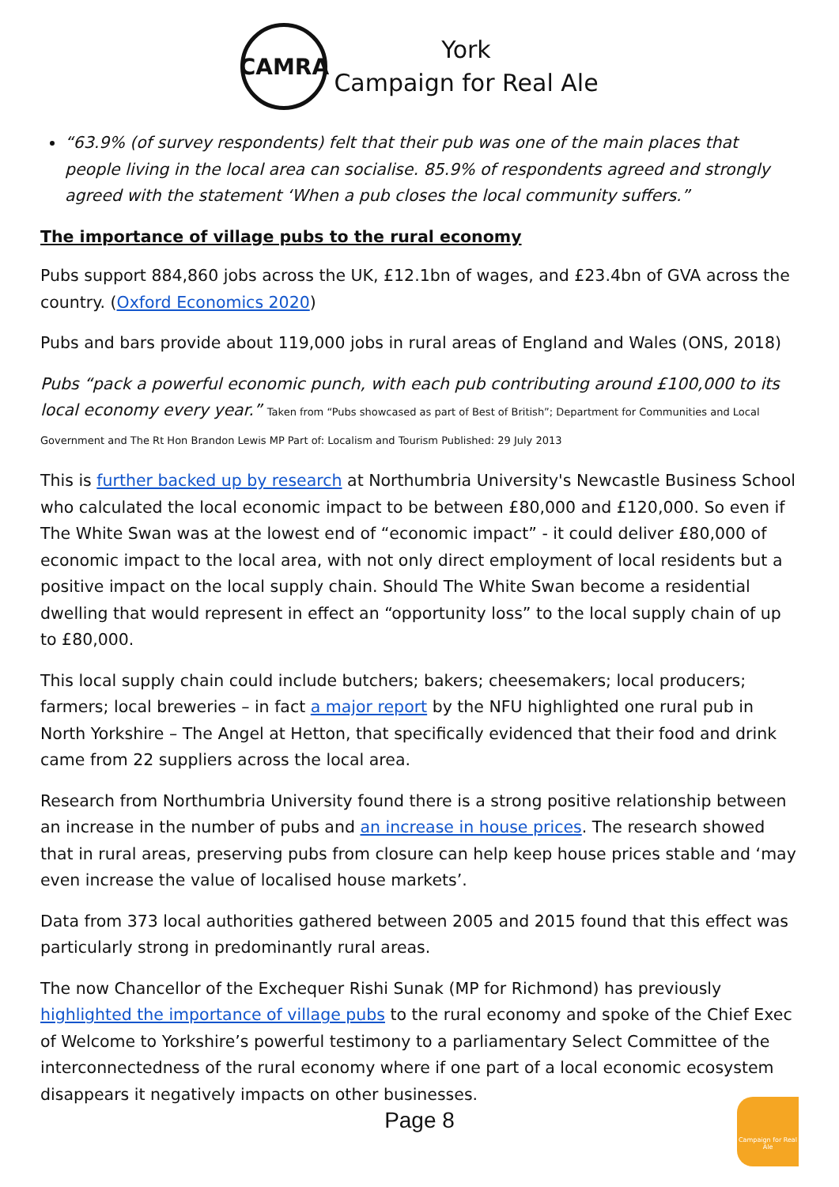CAMRA
York
Campaign for Real Ale
“63.9% (of survey respondents) felt that their pub was one of the main places that people living in the local area can socialise. 85.9% of respondents agreed and strongly agreed with the statement ‘When a pub closes the local community suffers.”
The importance of village pubs to the rural economy
Pubs support 884,860 jobs across the UK, £12.1bn of wages, and £23.4bn of GVA across the country. (Oxford Economics 2020)
Pubs and bars provide about 119,000 jobs in rural areas of England and Wales (ONS, 2018)
Pubs “pack a powerful economic punch, with each pub contributing around £100,000 to its local economy every year.” Taken from “Pubs showcased as part of Best of British”; Department for Communities and Local Government and The Rt Hon Brandon Lewis MP Part of: Localism and Tourism Published: 29 July 2013
This is further backed up by research at Northumbria University's Newcastle Business School who calculated the local economic impact to be between £80,000 and £120,000. So even if The White Swan was at the lowest end of “economic impact” - it could deliver £80,000 of economic impact to the local area, with not only direct employment of local residents but a positive impact on the local supply chain. Should The White Swan become a residential dwelling that would represent in effect an “opportunity loss” to the local supply chain of up to £80,000.
This local supply chain could include butchers; bakers; cheesemakers; local producers; farmers; local breweries – in fact a major report by the NFU highlighted one rural pub in North Yorkshire – The Angel at Hetton, that specifically evidenced that their food and drink came from 22 suppliers across the local area.
Research from Northumbria University found there is a strong positive relationship between an increase in the number of pubs and an increase in house prices. The research showed that in rural areas, preserving pubs from closure can help keep house prices stable and ‘may even increase the value of localised house markets’.
Data from 373 local authorities gathered between 2005 and 2015 found that this effect was particularly strong in predominantly rural areas.
The now Chancellor of the Exchequer Rishi Sunak (MP for Richmond) has previously highlighted the importance of village pubs to the rural economy and spoke of the Chief Exec of Welcome to Yorkshire’s powerful testimony to a parliamentary Select Committee of the interconnectedness of the rural economy where if one part of a local economic ecosystem disappears it negatively impacts on other businesses.
Page 8
Campaign for Real Ale